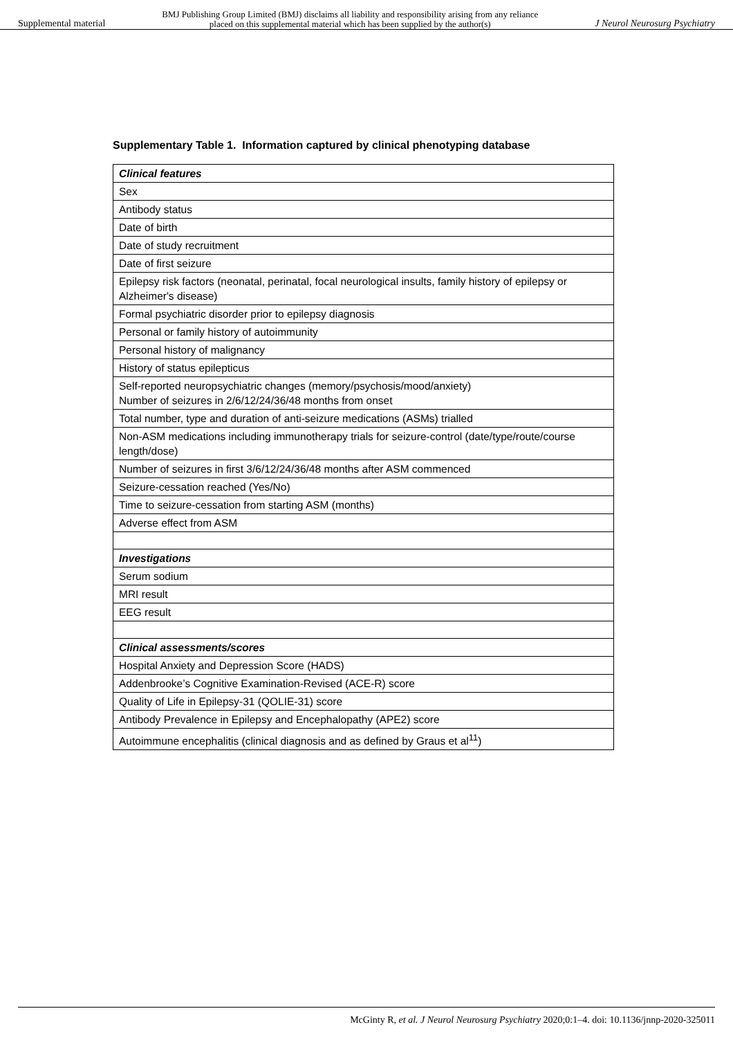Supplemental material BMJ Publishing Group Limited (BMJ) disclaims all liability and responsibility arising from any reliance
placed on this supplemental material which has been supplied by the author(s) J Neurol Neurosurg Psychiatry
Supplementary Table 1. Information captured by clinical phenotyping database
| Clinical features |
| Sex |
| Antibody status |
| Date of birth |
| Date of study recruitment |
| Date of first seizure |
| Epilepsy risk factors (neonatal, perinatal, focal neurological insults, family history of epilepsy or Alzheimer's disease) |
| Formal psychiatric disorder prior to epilepsy diagnosis |
| Personal or family history of autoimmunity |
| Personal history of malignancy |
| History of status epilepticus |
| Self-reported neuropsychiatric changes (memory/psychosis/mood/anxiety) Number of seizures in 2/6/12/24/36/48 months from onset |
| Total number, type and duration of anti-seizure medications (ASMs) trialled |
| Non-ASM medications including immunotherapy trials for seizure-control (date/type/route/course length/dose) |
| Number of seizures in first 3/6/12/24/36/48 months after ASM commenced |
| Seizure-cessation reached (Yes/No) |
| Time to seizure-cessation from starting ASM (months) |
| Adverse effect from ASM |
| Investigations |
| Serum sodium |
| MRI result |
| EEG result |
| Clinical assessments/scores |
| Hospital Anxiety and Depression Score (HADS) |
| Addenbrooke’s Cognitive Examination-Revised (ACE-R) score |
| Quality of Life in Epilepsy-31 (QOLIE-31) score |
| Antibody Prevalence in Epilepsy and Encephalopathy (APE2) score |
| Autoimmune encephalitis (clinical diagnosis and as defined by Graus et al<sup>11</sup>) |
McGinty R, et al. J Neurol Neurosurg Psychiatry 2020;0:1–4. doi: 10.1136/jnnp-2020-325011